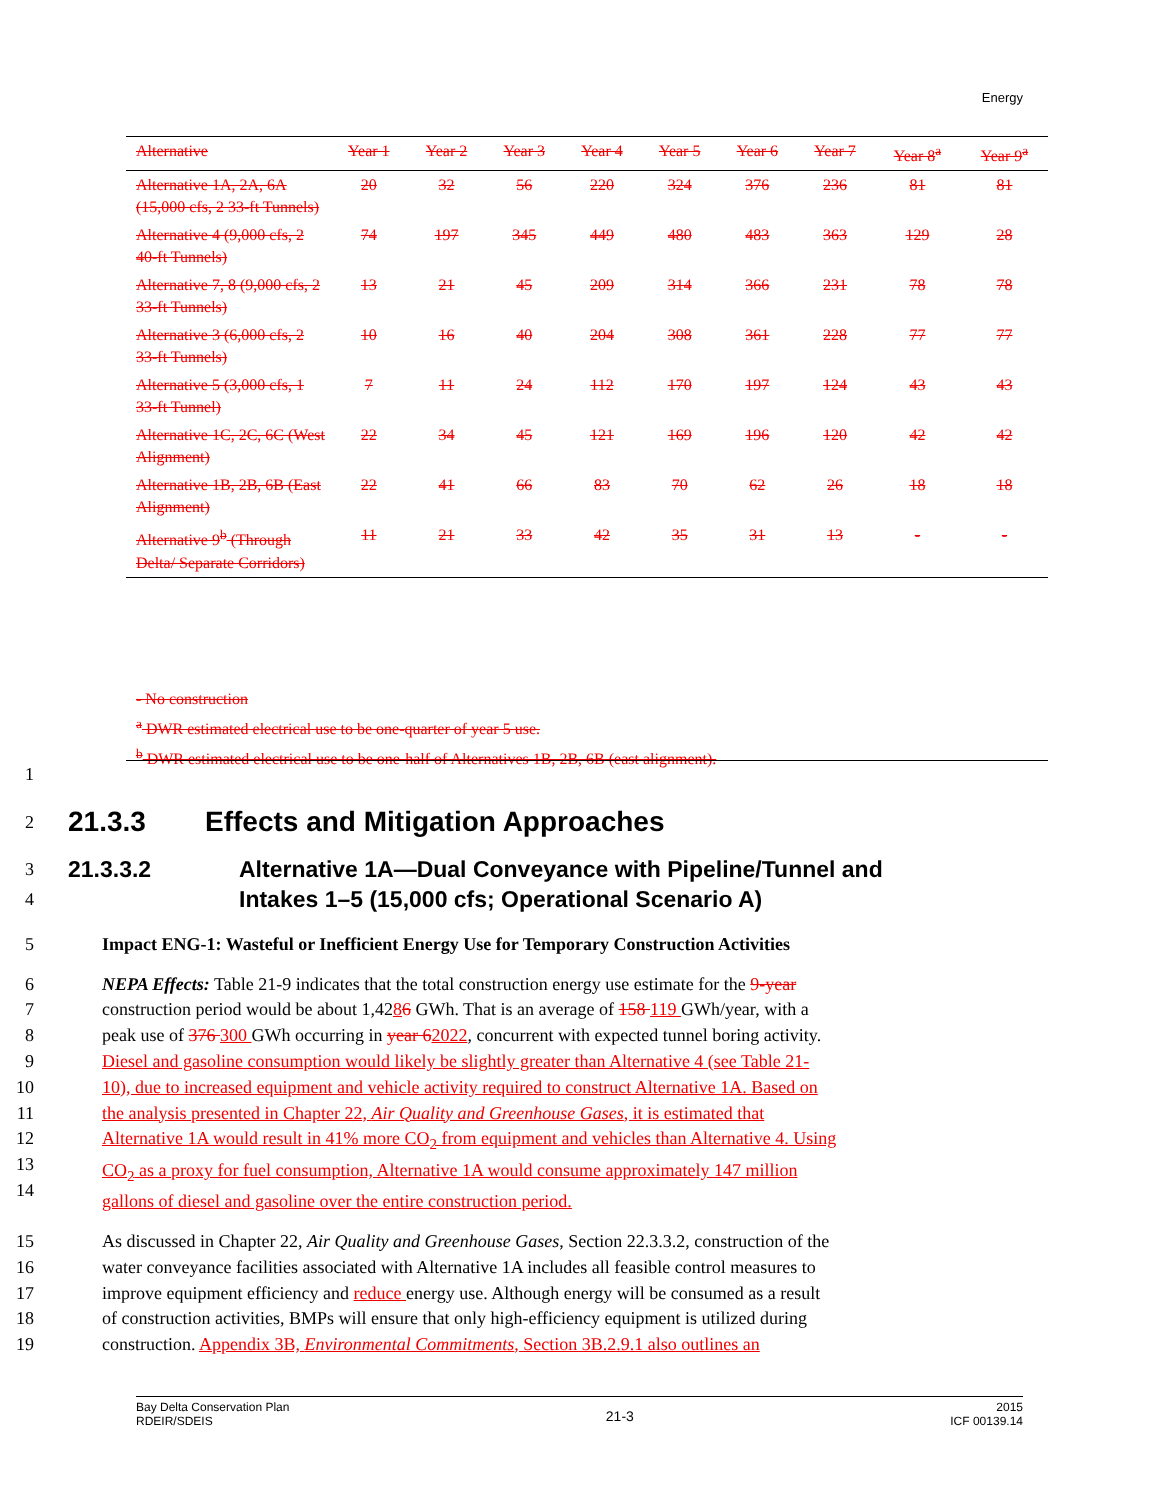Energy
| Alternative | Year 1 | Year 2 | Year 3 | Year 4 | Year 5 | Year 6 | Year 7 | Year 8<sup>a</sup> | Year 9<sup>a</sup> |
| --- | --- | --- | --- | --- | --- | --- | --- | --- | --- |
| Alternative 1A, 2A, 6A (15,000 cfs, 2 33-ft Tunnels) | 20 | 32 | 56 | 220 | 324 | 376 | 236 | 81 | 81 |
| Alternative 4 (9,000 cfs, 2 40-ft Tunnels) | 74 | 197 | 345 | 449 | 480 | 483 | 363 | 129 | 28 |
| Alternative 7, 8 (9,000 cfs, 2 33-ft Tunnels) | 13 | 21 | 45 | 209 | 314 | 366 | 231 | 78 | 78 |
| Alternative 3 (6,000 cfs, 2 33-ft Tunnels) | 10 | 16 | 40 | 204 | 308 | 361 | 228 | 77 | 77 |
| Alternative 5 (3,000 cfs, 1 33-ft Tunnel) | 7 | 11 | 24 | 112 | 170 | 197 | 124 | 43 | 43 |
| Alternative 1C, 2C, 6C (West Alignment) | 22 | 34 | 45 | 121 | 169 | 196 | 120 | 42 | 42 |
| Alternative 1B, 2B, 6B (East Alignment) | 22 | 41 | 66 | 83 | 70 | 62 | 26 | 18 | 18 |
| Alternative 9<sup>b</sup> (Through Delta/ Separate Corridors) | 11 | 21 | 33 | 42 | 35 | 31 | 13 | - | - |
- No construction
<sup>a</sup> DWR estimated electrical use to be one-quarter of year 5 use.
<sup>b</sup> DWR estimated electrical use to be one-half of Alternatives 1B, 2B, 6B (east alignment).
1
2
21.3.3 Effects and Mitigation Approaches
3
4
21.3.3.2 Alternative 1A—Dual Conveyance with Pipeline/Tunnel and
Intakes 1–5 (15,000 cfs; Operational Scenario A)
5 Impact ENG-1: Wasteful or Inefficient Energy Use for Temporary Construction Activities
6
7
8
9
10
11
12
13
14 NEPA Effects: Table 21-9 indicates that the total construction energy use estimate for the 9-year
construction period would be about 1,4286 GWh. That is an average of 158 119 GWh/year, with a
peak use of 376 300 GWh occurring in year 62022, concurrent with expected tunnel boring activity.
Diesel and gasoline consumption would likely be slightly greater than Alternative 4 (see Table 21-
10), due to increased equipment and vehicle activity required to construct Alternative 1A. Based on
the analysis presented in Chapter 22, Air Quality and Greenhouse Gases, it is estimated that
Alternative 1A would result in 41% more CO<sub>2</sub> from equipment and vehicles than Alternative 4. Using
CO<sub>2</sub> as a proxy for fuel consumption, Alternative 1A would consume approximately 147 million
gallons of diesel and gasoline over the entire construction period.
15
16
17
18
19 As discussed in Chapter 22, Air Quality and Greenhouse Gases, Section 22.3.3.2, construction of the
water conveyance facilities associated with Alternative 1A includes all feasible control measures to
improve equipment efficiency and reduce energy use. Although energy will be consumed as a result
of construction activities, BMPs will ensure that only high-efficiency equipment is utilized during
construction. Appendix 3B, Environmental Commitments, Section 3B.2.9.1 also outlines an
Bay Delta Conservation Plan
RDEIR/SDEIS 21-3 2015
ICF 00139.14